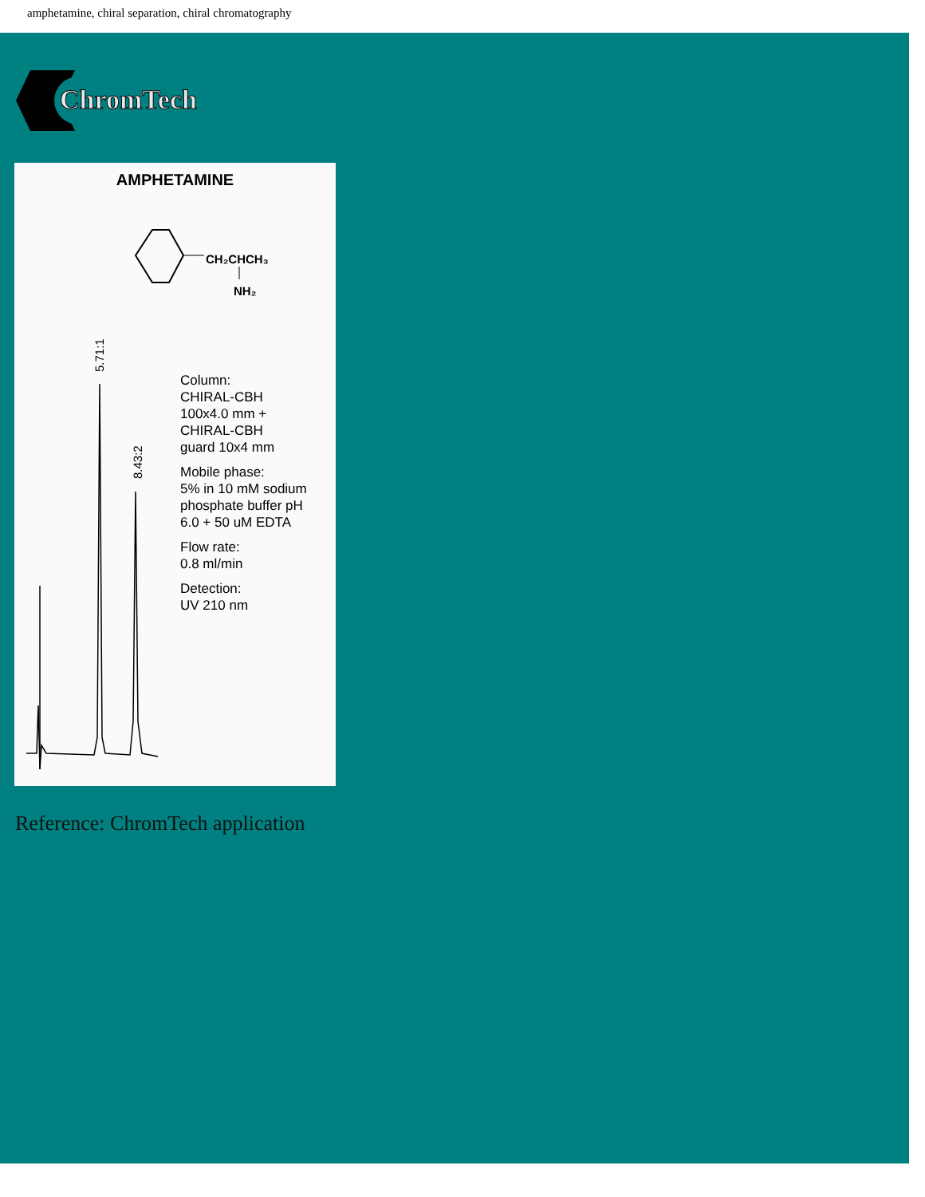amphetamine, chiral separation, chiral chromatography
ChromTech
AMPHETAMINE
CH₂CHCH₃
NH₂
5.71:1
8.43:2
Column:
CHIRAL-CBH
100x4.0 mm +
CHIRAL-CBH
guard 10x4 mm
Mobile phase:
5% in 10 mM sodium
phosphate buffer pH
6.0 + 50 uM EDTA
Flow rate:
0.8 ml/min
Detection:
UV 210 nm
Reference: ChromTech application